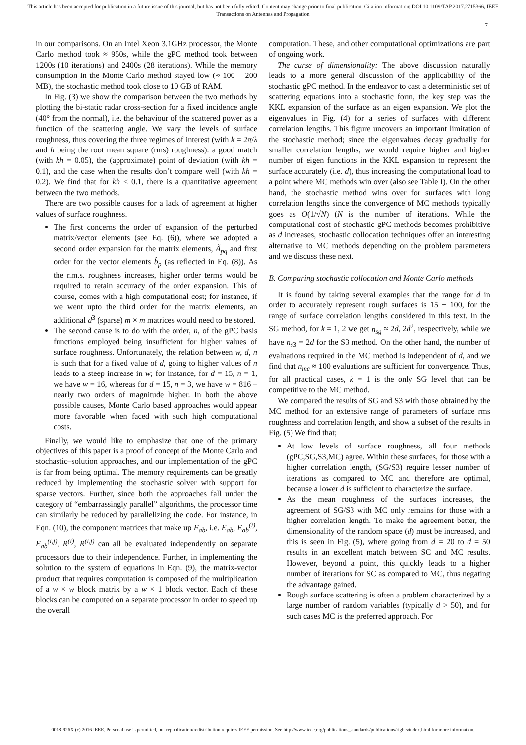This article has been accepted for publication in a future issue of this journal, but has not been fully edited. Content may change prior to final publication. Citation information: DOI 10.1109/TAP.2017.2715366, IEEE
Transactions on Antennas and Propagation
7
in our comparisons. On an Intel Xeon 3.1GHz processor, the Monte Carlo method took ≈ 950s, while the gPC method took between 1200s (10 iterations) and 2400s (28 iterations). While the memory consumption in the Monte Carlo method stayed low (≈ 100 − 200 MB), the stochastic method took close to 10 GB of RAM.
In Fig. (3) we show the comparison between the two methods by plotting the bi-static radar cross-section for a fixed incidence angle (40° from the normal), i.e. the behaviour of the scattered power as a function of the scattering angle. We vary the levels of surface roughness, thus covering the three regimes of interest (with k = 2π/λ and h being the root mean square (rms) roughness): a good match (with kh = 0.05), the (approximate) point of deviation (with kh = 0.1), and the case when the results don’t compare well (with kh = 0.2). We find that for kh < 0.1, there is a quantitative agreement between the two methods.
There are two possible causes for a lack of agreement at higher values of surface roughness.
The first concerns the order of expansion of the perturbed matrix/vector elements (see Eq. (6)), where we adopted a second order expansion for the matrix elements, Ã<sub>pq</sub> and first order for the vector elements b̃<sub>p</sub> (as reflected in Eq. (8)). As the r.m.s. roughness increases, higher order terms would be required to retain accuracy of the order expansion. This of course, comes with a high computational cost; for instance, if we went upto the third order for the matrix elements, an additional d<sup>3</sup> (sparse) m × m matrices would need to be stored.
The second cause is to do with the order, n, of the gPC basis functions employed being insufficient for higher values of surface roughness. Unfortunately, the relation between w, d, n is such that for a fixed value of d, going to higher values of n leads to a steep increase in w; for instance, for d = 15, n = 1, we have w = 16, whereas for d = 15, n = 3, we have w = 816 – nearly two orders of magnitude higher. In both the above possible causes, Monte Carlo based approaches would appear more favorable when faced with such high computational costs.
Finally, we would like to emphasize that one of the primary objectives of this paper is a proof of concept of the Monte Carlo and stochastic–solution approaches, and our implementation of the gPC is far from being optimal. The memory requirements can be greatly reduced by implementing the stochastic solver with support for sparse vectors. Further, since both the approaches fall under the category of “embarrassingly parallel” algorithms, the processor time can similarly be reduced by parallelizing the code. For instance, in Eqn. (10), the component matrices that make up F<sub>ab</sub>, i.e. E<sub>ab</sub>, E<sub>ab</sub><sup>(i)</sup>, E<sub>ab</sub><sup>(i,j)</sup>, R<sup>(i)</sup>, R<sup>(i,j)</sup> can all be evaluated independently on separate processors due to their independence. Further, in implementing the solution to the system of equations in Eqn. (9), the matrix-vector product that requires computation is composed of the multiplication of a w × w block matrix by a w × 1 block vector. Each of these blocks can be computed on a separate processor in order to speed up the overall
computation. These, and other computational optimizations are part of ongoing work.
The curse of dimensionality: The above discussion naturally leads to a more general discussion of the applicability of the stochastic gPC method. In the endeavor to cast a deterministic set of scattering equations into a stochastic form, the key step was the KKL expansion of the surface as an eigen expansion. We plot the eigenvalues in Fig. (4) for a series of surfaces with different correlation lengths. This figure uncovers an important limitation of the stochastic method; since the eigenvalues decay gradually for smaller correlation lengths, we would require higher and higher number of eigen functions in the KKL expansion to represent the surface accurately (i.e. d), thus increasing the computational load to a point where MC methods win over (also see Table I). On the other hand, the stochastic method wins over for surfaces with long correlation lengths since the convergence of MC methods typically goes as O(1/√N) (N is the number of iterations. While the computational cost of stochastic gPC methods becomes prohibitive as d increases, stochastic collocation techniques offer an interesting alternative to MC methods depending on the problem parameters and we discuss these next.
B. Comparing stochastic collocation and Monte Carlo methods
It is found by taking several examples that the range for d in order to accurately represent rough surfaces is 15 − 100, for the range of surface correlation lengths considered in this text. In the SG method, for k = 1, 2 we get n<sub>sg</sub> ≈ 2d, 2d<sup>2</sup>, respectively, while we have n<sub>s3</sub> = 2d for the S3 method. On the other hand, the number of evaluations required in the MC method is independent of d, and we find that n<sub>mc</sub> ≈ 100 evaluations are sufficient for convergence. Thus, for all practical cases, k = 1 is the only SG level that can be competitive to the MC method.
We compared the results of SG and S3 with those obtained by the MC method for an extensive range of parameters of surface rms roughness and correlation length, and show a subset of the results in Fig. (5) We find that;
At low levels of surface roughness, all four methods (gPC,SG,S3,MC) agree. Within these surfaces, for those with a higher correlation length, (SG/S3) require lesser number of iterations as compared to MC and therefore are optimal, because a lower d is sufficient to characterize the surface.
As the mean roughness of the surfaces increases, the agreement of SG/S3 with MC only remains for those with a higher correlation length. To make the agreement better, the dimensionality of the random space (d) must be increased, and this is seen in Fig. (5), where going from d = 20 to d = 50 results in an excellent match between SC and MC results. However, beyond a point, this quickly leads to a higher number of iterations for SC as compared to MC, thus negating the advantage gained.
Rough surface scattering is often a problem characterized by a large number of random variables (typically d > 50), and for such cases MC is the preferred approach. For
0018-926X (c) 2016 IEEE. Personal use is permitted, but republication/redistribution requires IEEE permission. See http://www.ieee.org/publications_standards/publications/rights/index.html for more information.